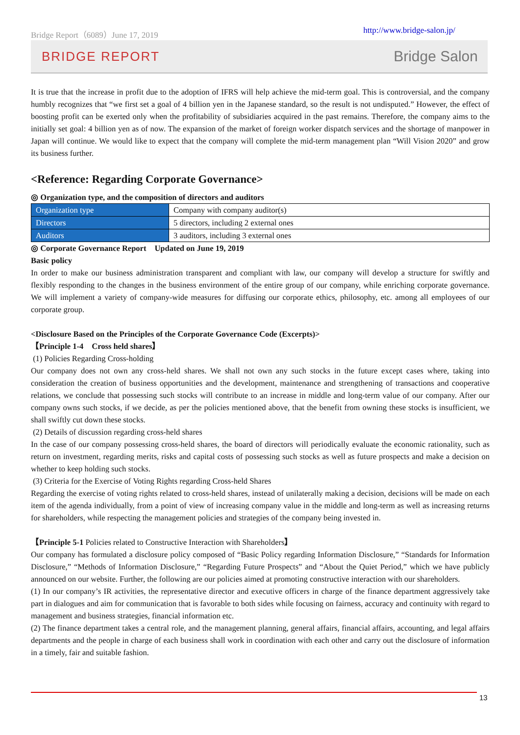Bridge Report（6089）June 17, 2019 http://www.bridge-salon.jp/
BRIDGE REPORT Bridge Salon
It is true that the increase in profit due to the adoption of IFRS will help achieve the mid-term goal. This is controversial, and the company humbly recognizes that “we first set a goal of 4 billion yen in the Japanese standard, so the result is not undisputed.” However, the effect of boosting profit can be exerted only when the profitability of subsidiaries acquired in the past remains. Therefore, the company aims to the initially set goal: 4 billion yen as of now. The expansion of the market of foreign worker dispatch services and the shortage of manpower in Japan will continue. We would like to expect that the company will complete the mid-term management plan “Will Vision 2020” and grow its business further.
<Reference: Regarding Corporate Governance>
◎ Organization type, and the composition of directors and auditors
| Organization type | Company with company auditor(s) |
| Directors | 5 directors, including 2 external ones |
| Auditors | 3 auditors, including 3 external ones |
◎ Corporate Governance Report　Updated on June 19, 2019
Basic policy
In order to make our business administration transparent and compliant with law, our company will develop a structure for swiftly and flexibly responding to the changes in the business environment of the entire group of our company, while enriching corporate governance. We will implement a variety of company-wide measures for diffusing our corporate ethics, philosophy, etc. among all employees of our corporate group.
<Disclosure Based on the Principles of the Corporate Governance Code (Excerpts)>
【Principle 1-4　Cross held shares】
(1) Policies Regarding Cross-holding
Our company does not own any cross-held shares. We shall not own any such stocks in the future except cases where, taking into consideration the creation of business opportunities and the development, maintenance and strengthening of transactions and cooperative relations, we conclude that possessing such stocks will contribute to an increase in middle and long-term value of our company. After our company owns such stocks, if we decide, as per the policies mentioned above, that the benefit from owning these stocks is insufficient, we shall swiftly cut down these stocks.
(2) Details of discussion regarding cross-held shares
In the case of our company possessing cross-held shares, the board of directors will periodically evaluate the economic rationality, such as return on investment, regarding merits, risks and capital costs of possessing such stocks as well as future prospects and make a decision on whether to keep holding such stocks.
(3) Criteria for the Exercise of Voting Rights regarding Cross-held Shares
Regarding the exercise of voting rights related to cross-held shares, instead of unilaterally making a decision, decisions will be made on each item of the agenda individually, from a point of view of increasing company value in the middle and long-term as well as increasing returns for shareholders, while respecting the management policies and strategies of the company being invested in.
【Principle 5-1 Policies related to Constructive Interaction with Shareholders】
Our company has formulated a disclosure policy composed of “Basic Policy regarding Information Disclosure,” “Standards for Information Disclosure,” “Methods of Information Disclosure,” “Regarding Future Prospects” and “About the Quiet Period,” which we have publicly announced on our website. Further, the following are our policies aimed at promoting constructive interaction with our shareholders.
(1) In our company’s IR activities, the representative director and executive officers in charge of the finance department aggressively take part in dialogues and aim for communication that is favorable to both sides while focusing on fairness, accuracy and continuity with regard to management and business strategies, financial information etc.
(2) The finance department takes a central role, and the management planning, general affairs, financial affairs, accounting, and legal affairs departments and the people in charge of each business shall work in coordination with each other and carry out the disclosure of information in a timely, fair and suitable fashion.
13